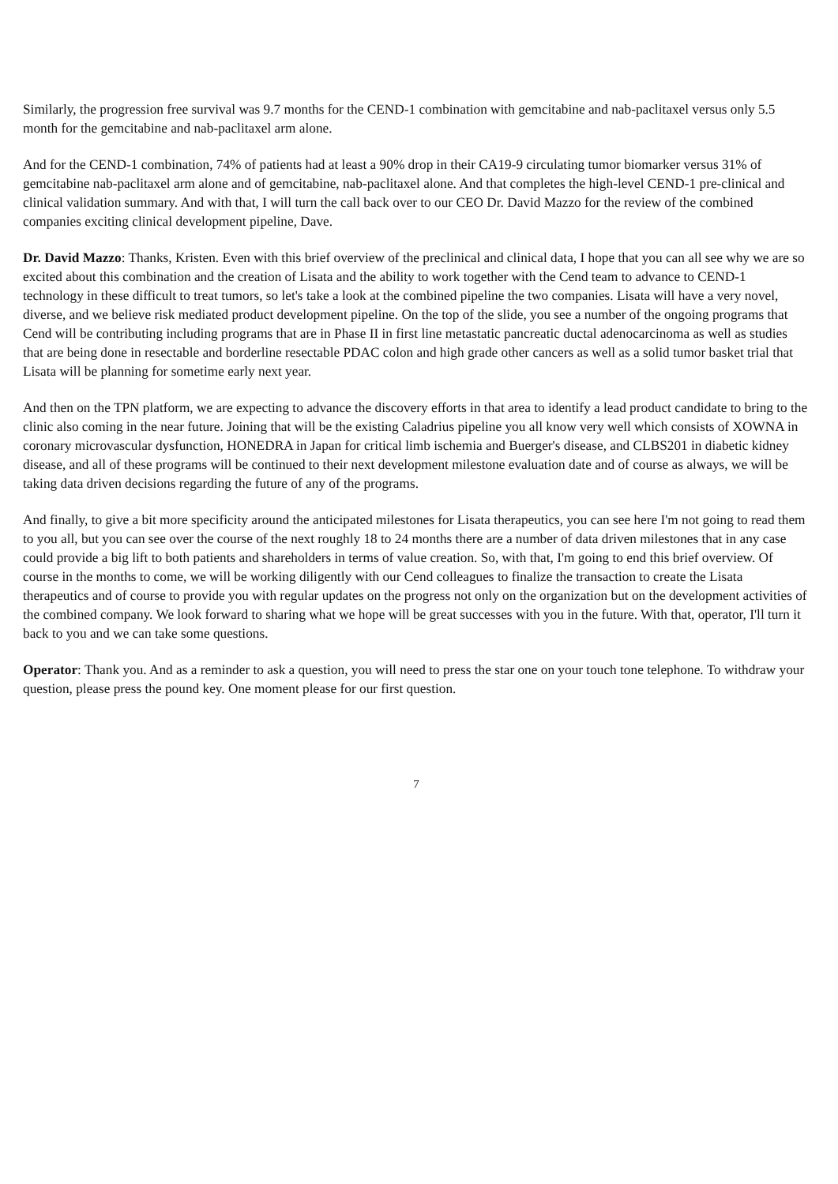Similarly, the progression free survival was 9.7 months for the CEND-1 combination with gemcitabine and nab-paclitaxel versus only 5.5 month for the gemcitabine and nab-paclitaxel arm alone.
And for the CEND-1 combination, 74% of patients had at least a 90% drop in their CA19-9 circulating tumor biomarker versus 31% of gemcitabine nab-paclitaxel arm alone and of gemcitabine, nab-paclitaxel alone. And that completes the high-level CEND-1 pre-clinical and clinical validation summary. And with that, I will turn the call back over to our CEO Dr. David Mazzo for the review of the combined companies exciting clinical development pipeline, Dave.
Dr. David Mazzo: Thanks, Kristen. Even with this brief overview of the preclinical and clinical data, I hope that you can all see why we are so excited about this combination and the creation of Lisata and the ability to work together with the Cend team to advance to CEND-1 technology in these difficult to treat tumors, so let's take a look at the combined pipeline the two companies. Lisata will have a very novel, diverse, and we believe risk mediated product development pipeline. On the top of the slide, you see a number of the ongoing programs that Cend will be contributing including programs that are in Phase II in first line metastatic pancreatic ductal adenocarcinoma as well as studies that are being done in resectable and borderline resectable PDAC colon and high grade other cancers as well as a solid tumor basket trial that Lisata will be planning for sometime early next year.
And then on the TPN platform, we are expecting to advance the discovery efforts in that area to identify a lead product candidate to bring to the clinic also coming in the near future. Joining that will be the existing Caladrius pipeline you all know very well which consists of XOWNA in coronary microvascular dysfunction, HONEDRA in Japan for critical limb ischemia and Buerger's disease, and CLBS201 in diabetic kidney disease, and all of these programs will be continued to their next development milestone evaluation date and of course as always, we will be taking data driven decisions regarding the future of any of the programs.
And finally, to give a bit more specificity around the anticipated milestones for Lisata therapeutics, you can see here I'm not going to read them to you all, but you can see over the course of the next roughly 18 to 24 months there are a number of data driven milestones that in any case could provide a big lift to both patients and shareholders in terms of value creation. So, with that, I'm going to end this brief overview. Of course in the months to come, we will be working diligently with our Cend colleagues to finalize the transaction to create the Lisata therapeutics and of course to provide you with regular updates on the progress not only on the organization but on the development activities of the combined company. We look forward to sharing what we hope will be great successes with you in the future. With that, operator, I'll turn it back to you and we can take some questions.
Operator: Thank you. And as a reminder to ask a question, you will need to press the star one on your touch tone telephone. To withdraw your question, please press the pound key. One moment please for our first question.
7